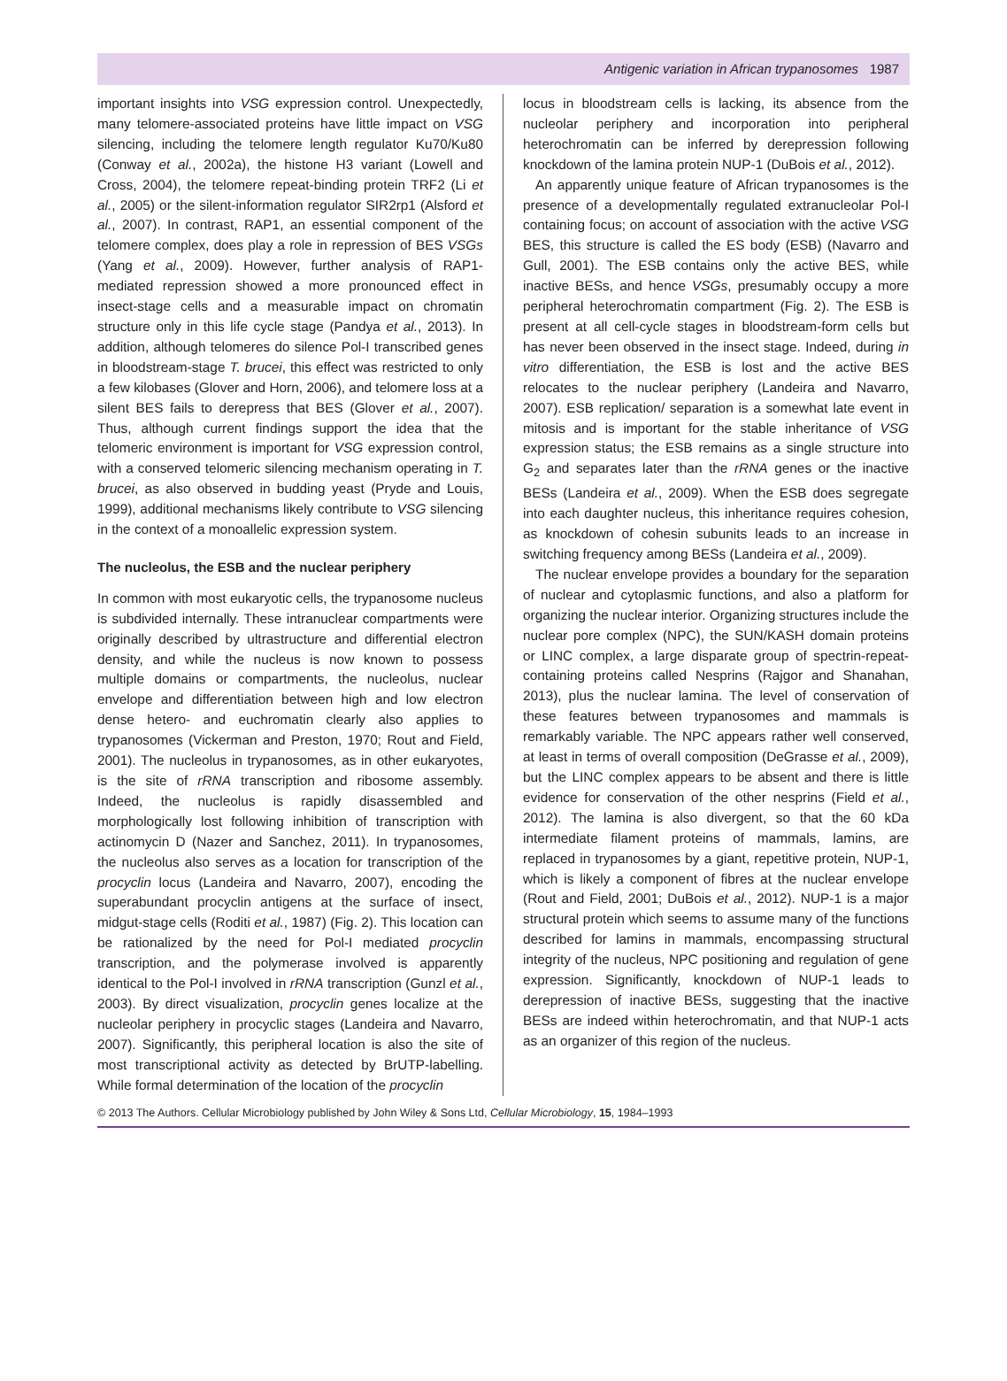Antigenic variation in African trypanosomes 1987
important insights into VSG expression control. Unexpectedly, many telomere-associated proteins have little impact on VSG silencing, including the telomere length regulator Ku70/Ku80 (Conway et al., 2002a), the histone H3 variant (Lowell and Cross, 2004), the telomere repeat-binding protein TRF2 (Li et al., 2005) or the silent-information regulator SIR2rp1 (Alsford et al., 2007). In contrast, RAP1, an essential component of the telomere complex, does play a role in repression of BES VSGs (Yang et al., 2009). However, further analysis of RAP1-mediated repression showed a more pronounced effect in insect-stage cells and a measurable impact on chromatin structure only in this life cycle stage (Pandya et al., 2013). In addition, although telomeres do silence Pol-I transcribed genes in bloodstream-stage T. brucei, this effect was restricted to only a few kilobases (Glover and Horn, 2006), and telomere loss at a silent BES fails to derepress that BES (Glover et al., 2007). Thus, although current findings support the idea that the telomeric environment is important for VSG expression control, with a conserved telomeric silencing mechanism operating in T. brucei, as also observed in budding yeast (Pryde and Louis, 1999), additional mechanisms likely contribute to VSG silencing in the context of a monoallelic expression system.
The nucleolus, the ESB and the nuclear periphery
In common with most eukaryotic cells, the trypanosome nucleus is subdivided internally. These intranuclear compartments were originally described by ultrastructure and differential electron density, and while the nucleus is now known to possess multiple domains or compartments, the nucleolus, nuclear envelope and differentiation between high and low electron dense hetero- and euchromatin clearly also applies to trypanosomes (Vickerman and Preston, 1970; Rout and Field, 2001). The nucleolus in trypanosomes, as in other eukaryotes, is the site of rRNA transcription and ribosome assembly. Indeed, the nucleolus is rapidly disassembled and morphologically lost following inhibition of transcription with actinomycin D (Nazer and Sanchez, 2011). In trypanosomes, the nucleolus also serves as a location for transcription of the procyclin locus (Landeira and Navarro, 2007), encoding the superabundant procyclin antigens at the surface of insect, midgut-stage cells (Roditi et al., 1987) (Fig. 2). This location can be rationalized by the need for Pol-I mediated procyclin transcription, and the polymerase involved is apparently identical to the Pol-I involved in rRNA transcription (Gunzl et al., 2003). By direct visualization, procyclin genes localize at the nucleolar periphery in procyclic stages (Landeira and Navarro, 2007). Significantly, this peripheral location is also the site of most transcriptional activity as detected by BrUTP-labelling. While formal determination of the location of the procyclin
locus in bloodstream cells is lacking, its absence from the nucleolar periphery and incorporation into peripheral heterochromatin can be inferred by derepression following knockdown of the lamina protein NUP-1 (DuBois et al., 2012).
An apparently unique feature of African trypanosomes is the presence of a developmentally regulated extranucleolar Pol-I containing focus; on account of association with the active VSG BES, this structure is called the ES body (ESB) (Navarro and Gull, 2001). The ESB contains only the active BES, while inactive BESs, and hence VSGs, presumably occupy a more peripheral heterochromatin compartment (Fig. 2). The ESB is present at all cell-cycle stages in bloodstream-form cells but has never been observed in the insect stage. Indeed, during in vitro differentiation, the ESB is lost and the active BES relocates to the nuclear periphery (Landeira and Navarro, 2007). ESB replication/ separation is a somewhat late event in mitosis and is important for the stable inheritance of VSG expression status; the ESB remains as a single structure into G<sub>2</sub> and separates later than the rRNA genes or the inactive BESs (Landeira et al., 2009). When the ESB does segregate into each daughter nucleus, this inheritance requires cohesion, as knockdown of cohesin subunits leads to an increase in switching frequency among BESs (Landeira et al., 2009).
The nuclear envelope provides a boundary for the separation of nuclear and cytoplasmic functions, and also a platform for organizing the nuclear interior. Organizing structures include the nuclear pore complex (NPC), the SUN/KASH domain proteins or LINC complex, a large disparate group of spectrin-repeat-containing proteins called Nesprins (Rajgor and Shanahan, 2013), plus the nuclear lamina. The level of conservation of these features between trypanosomes and mammals is remarkably variable. The NPC appears rather well conserved, at least in terms of overall composition (DeGrasse et al., 2009), but the LINC complex appears to be absent and there is little evidence for conservation of the other nesprins (Field et al., 2012). The lamina is also divergent, so that the 60 kDa intermediate filament proteins of mammals, lamins, are replaced in trypanosomes by a giant, repetitive protein, NUP-1, which is likely a component of fibres at the nuclear envelope (Rout and Field, 2001; DuBois et al., 2012). NUP-1 is a major structural protein which seems to assume many of the functions described for lamins in mammals, encompassing structural integrity of the nucleus, NPC positioning and regulation of gene expression. Significantly, knockdown of NUP-1 leads to derepression of inactive BESs, suggesting that the inactive BESs are indeed within heterochromatin, and that NUP-1 acts as an organizer of this region of the nucleus.
© 2013 The Authors. Cellular Microbiology published by John Wiley & Sons Ltd, Cellular Microbiology, 15, 1984–1993